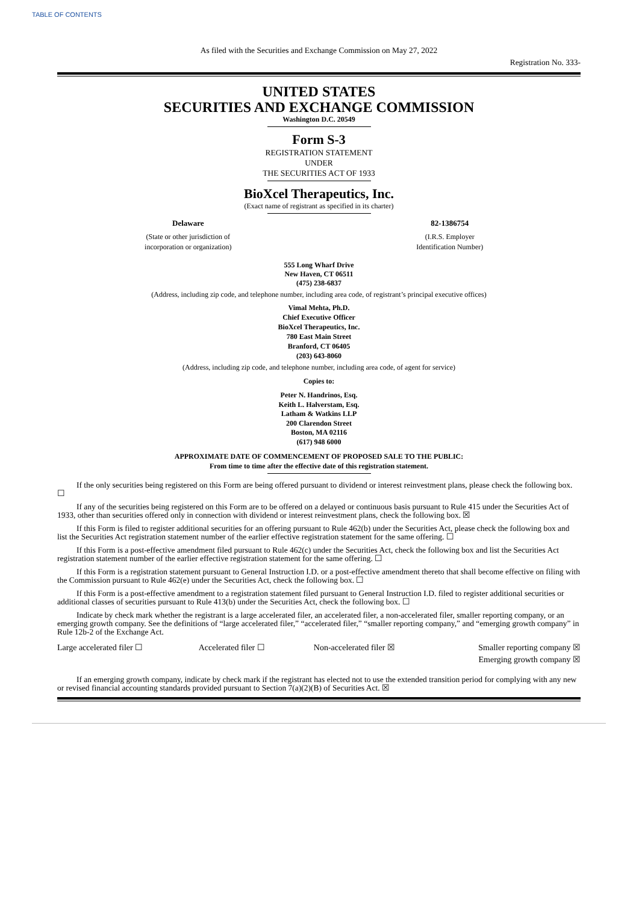TABLE OF CONTENTS
As filed with the Securities and Exchange Commission on May 27, 2022
Registration No. 333-
UNITED STATES
SECURITIES AND EXCHANGE COMMISSION
Washington D.C. 20549
Form S-3
REGISTRATION STATEMENT
UNDER
THE SECURITIES ACT OF 1933
BioXcel Therapeutics, Inc.
(Exact name of registrant as specified in its charter)
| Delaware | 82-1386754 |
| (State or other jurisdiction of incorporation or organization) | (I.R.S. Employer Identification Number) |
555 Long Wharf Drive
New Haven, CT 06511
(475) 238-6837
(Address, including zip code, and telephone number, including area code, of registrant’s principal executive offices)
Vimal Mehta, Ph.D.
Chief Executive Officer
BioXcel Therapeutics, Inc.
780 East Main Street
Branford, CT 06405
(203) 643-8060
(Address, including zip code, and telephone number, including area code, of agent for service)
Copies to:
Peter N. Handrinos, Esq.
Keith L. Halverstam, Esq.
Latham & Watkins LLP
200 Clarendon Street
Boston, MA 02116
(617) 948 6000
APPROXIMATE DATE OF COMMENCEMENT OF PROPOSED SALE TO THE PUBLIC:
From time to time after the effective date of this registration statement.
If the only securities being registered on this Form are being offered pursuant to dividend or interest reinvestment plans, please check the following box. ☐
If any of the securities being registered on this Form are to be offered on a delayed or continuous basis pursuant to Rule 415 under the Securities Act of 1933, other than securities offered only in connection with dividend or interest reinvestment plans, check the following box. ☒
If this Form is filed to register additional securities for an offering pursuant to Rule 462(b) under the Securities Act, please check the following box and list the Securities Act registration statement number of the earlier effective registration statement for the same offering. ☐
If this Form is a post-effective amendment filed pursuant to Rule 462(c) under the Securities Act, check the following box and list the Securities Act registration statement number of the earlier effective registration statement for the same offering. ☐
If this Form is a registration statement pursuant to General Instruction I.D. or a post-effective amendment thereto that shall become effective on filing with the Commission pursuant to Rule 462(e) under the Securities Act, check the following box. ☐
If this Form is a post-effective amendment to a registration statement filed pursuant to General Instruction I.D. filed to register additional securities or additional classes of securities pursuant to Rule 413(b) under the Securities Act, check the following box. ☐
Indicate by check mark whether the registrant is a large accelerated filer, an accelerated filer, a non-accelerated filer, smaller reporting company, or an emerging growth company. See the definitions of “large accelerated filer,” “accelerated filer,” “smaller reporting company,” and “emerging growth company” in Rule 12b-2 of the Exchange Act.
| Large accelerated filer ☐ | Accelerated filer ☐ | Non-accelerated filer ☒ | Smaller reporting company ☒ |
| | | | Emerging growth company ☒ |
If an emerging growth company, indicate by check mark if the registrant has elected not to use the extended transition period for complying with any new or revised financial accounting standards provided pursuant to Section 7(a)(2)(B) of Securities Act. ☒